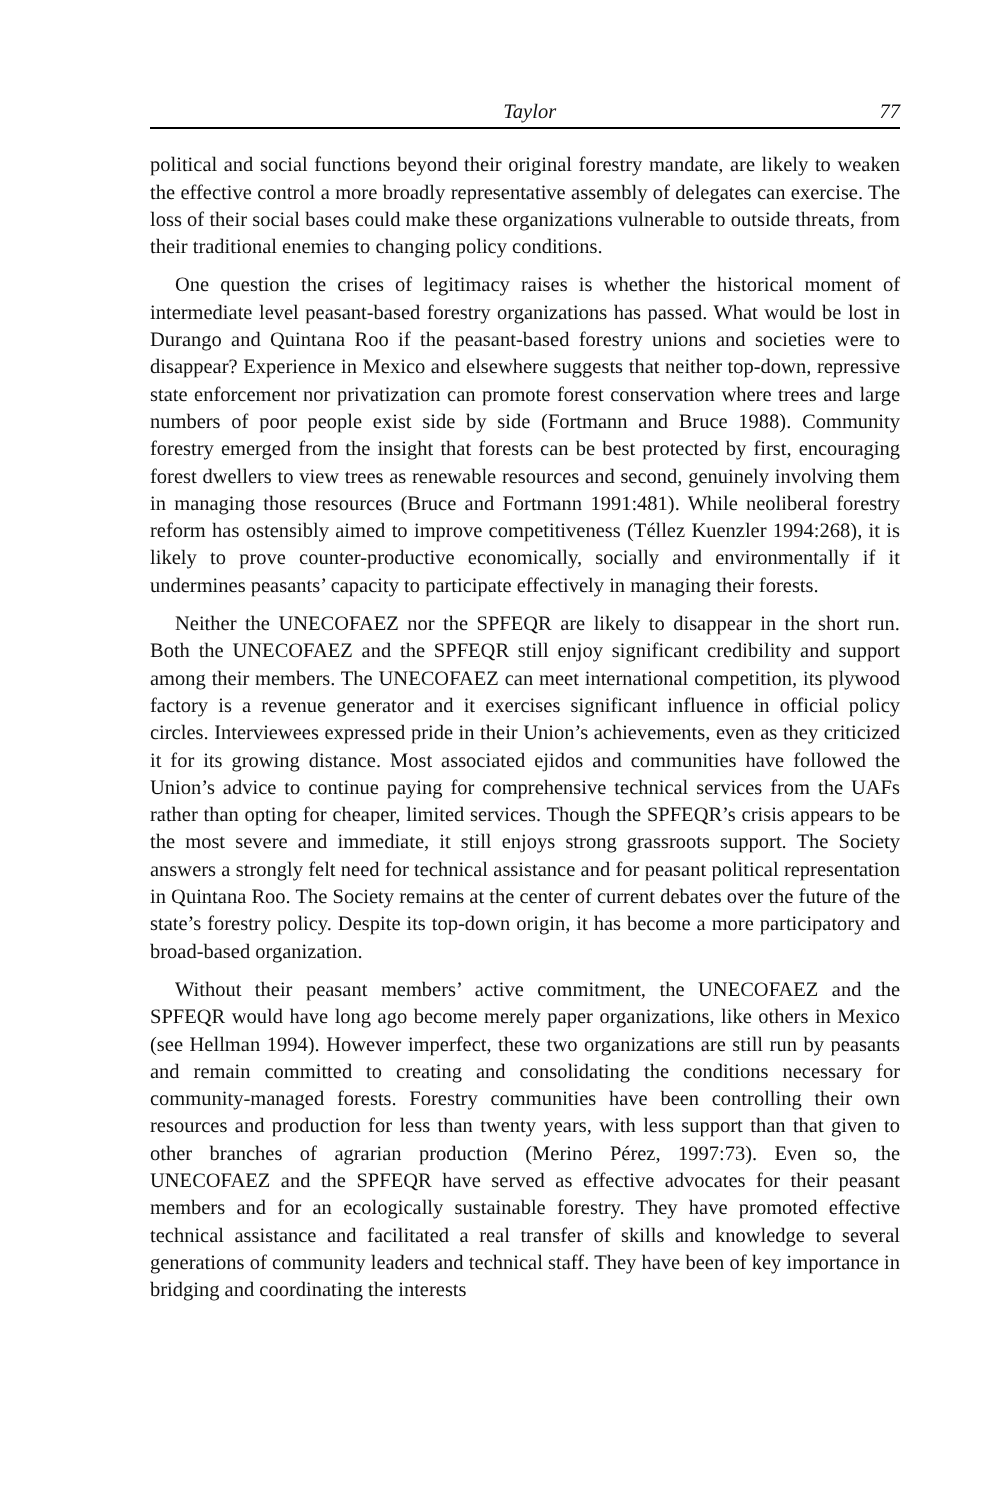Taylor 77
political and social functions beyond their original forestry mandate, are likely to weaken the effective control a more broadly representative assembly of delegates can exercise. The loss of their social bases could make these organizations vulnerable to outside threats, from their traditional enemies to changing policy conditions.
One question the crises of legitimacy raises is whether the historical moment of intermediate level peasant-based forestry organizations has passed. What would be lost in Durango and Quintana Roo if the peasant-based forestry unions and societies were to disappear? Experience in Mexico and elsewhere suggests that neither top-down, repressive state enforcement nor privatization can promote forest conservation where trees and large numbers of poor people exist side by side (Fortmann and Bruce 1988). Community forestry emerged from the insight that forests can be best protected by first, encouraging forest dwellers to view trees as renewable resources and second, genuinely involving them in managing those resources (Bruce and Fortmann 1991:481). While neoliberal forestry reform has ostensibly aimed to improve competitiveness (Téllez Kuenzler 1994:268), it is likely to prove counter-productive economically, socially and environmentally if it undermines peasants’ capacity to participate effectively in managing their forests.
Neither the UNECOFAEZ nor the SPFEQR are likely to disappear in the short run. Both the UNECOFAEZ and the SPFEQR still enjoy significant credibility and support among their members. The UNECOFAEZ can meet international competition, its plywood factory is a revenue generator and it exercises significant influence in official policy circles. Interviewees expressed pride in their Union’s achievements, even as they criticized it for its growing distance. Most associated ejidos and communities have followed the Union’s advice to continue paying for comprehensive technical services from the UAFs rather than opting for cheaper, limited services. Though the SPFEQR’s crisis appears to be the most severe and immediate, it still enjoys strong grassroots support. The Society answers a strongly felt need for technical assistance and for peasant political representation in Quintana Roo. The Society remains at the center of current debates over the future of the state’s forestry policy. Despite its top-down origin, it has become a more participatory and broad-based organization.
Without their peasant members’ active commitment, the UNECOFAEZ and the SPFEQR would have long ago become merely paper organizations, like others in Mexico (see Hellman 1994). However imperfect, these two organizations are still run by peasants and remain committed to creating and consolidating the conditions necessary for community-managed forests. Forestry communities have been controlling their own resources and production for less than twenty years, with less support than that given to other branches of agrarian production (Merino Pérez, 1997:73). Even so, the UNECOFAEZ and the SPFEQR have served as effective advocates for their peasant members and for an ecologically sustainable forestry. They have promoted effective technical assistance and facilitated a real transfer of skills and knowledge to several generations of community leaders and technical staff. They have been of key importance in bridging and coordinating the interests